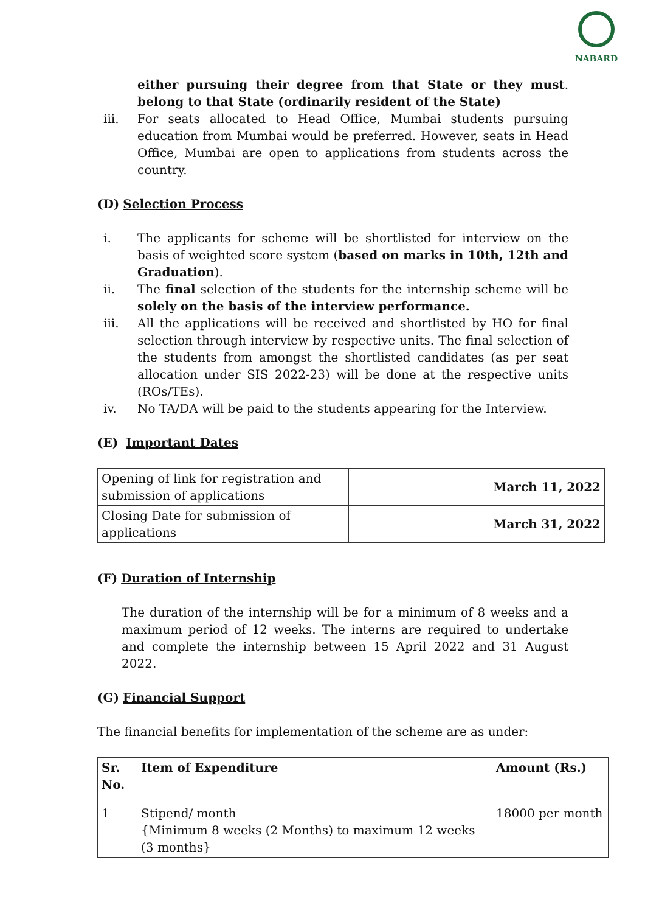NABARD
either pursuing their degree from that State or they must belong to that State (ordinarily resident of the State).
iii. For seats allocated to Head Office, Mumbai students pursuing education from Mumbai would be preferred. However, seats in Head Office, Mumbai are open to applications from students across the country.
(D) Selection Process
i. The applicants for scheme will be shortlisted for interview on the basis of weighted score system (based on marks in 10th, 12th and Graduation).
ii. The final selection of the students for the internship scheme will be solely on the basis of the interview performance.
iii. All the applications will be received and shortlisted by HO for final selection through interview by respective units. The final selection of the students from amongst the shortlisted candidates (as per seat allocation under SIS 2022-23) will be done at the respective units (ROs/TEs).
iv. No TA/DA will be paid to the students appearing for the Interview.
(E) Important Dates
| Opening of link for registration and submission of applications | March 11, 2022 |
| Closing Date for submission of applications | March 31, 2022 |
(F) Duration of Internship
The duration of the internship will be for a minimum of 8 weeks and a maximum period of 12 weeks. The interns are required to undertake and complete the internship between 15 April 2022 and 31 August 2022.
(G) Financial Support
The financial benefits for implementation of the scheme are as under:
| Sr. No. | Item of Expenditure | Amount (Rs.) |
| --- | --- | --- |
| 1 | Stipend/ month {Minimum 8 weeks (2 Months) to maximum 12 weeks (3 months} | 18000 per month |